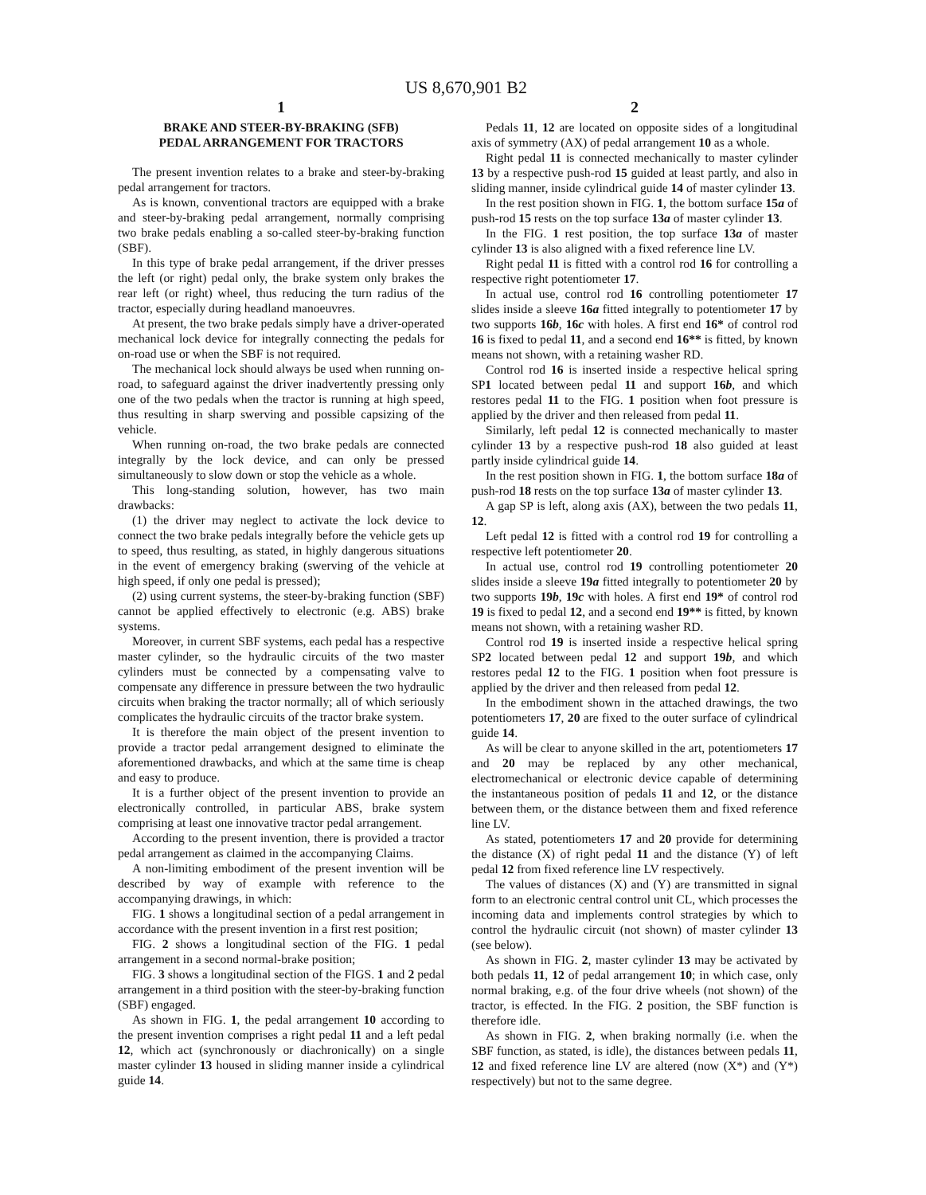US 8,670,901 B2
1
BRAKE AND STEER-BY-BRAKING (SFB)
PEDAL ARRANGEMENT FOR TRACTORS
The present invention relates to a brake and steer-by-braking pedal arrangement for tractors.
As is known, conventional tractors are equipped with a brake and steer-by-braking pedal arrangement, normally comprising two brake pedals enabling a so-called steer-by-braking function (SBF).
In this type of brake pedal arrangement, if the driver presses the left (or right) pedal only, the brake system only brakes the rear left (or right) wheel, thus reducing the turn radius of the tractor, especially during headland manoeuvres.
At present, the two brake pedals simply have a driver-operated mechanical lock device for integrally connecting the pedals for on-road use or when the SBF is not required.
The mechanical lock should always be used when running on-road, to safeguard against the driver inadvertently pressing only one of the two pedals when the tractor is running at high speed, thus resulting in sharp swerving and possible capsizing of the vehicle.
When running on-road, the two brake pedals are connected integrally by the lock device, and can only be pressed simultaneously to slow down or stop the vehicle as a whole.
This long-standing solution, however, has two main drawbacks:
(1) the driver may neglect to activate the lock device to connect the two brake pedals integrally before the vehicle gets up to speed, thus resulting, as stated, in highly dangerous situations in the event of emergency braking (swerving of the vehicle at high speed, if only one pedal is pressed);
(2) using current systems, the steer-by-braking function (SBF) cannot be applied effectively to electronic (e.g. ABS) brake systems.
Moreover, in current SBF systems, each pedal has a respective master cylinder, so the hydraulic circuits of the two master cylinders must be connected by a compensating valve to compensate any difference in pressure between the two hydraulic circuits when braking the tractor normally; all of which seriously complicates the hydraulic circuits of the tractor brake system.
It is therefore the main object of the present invention to provide a tractor pedal arrangement designed to eliminate the aforementioned drawbacks, and which at the same time is cheap and easy to produce.
It is a further object of the present invention to provide an electronically controlled, in particular ABS, brake system comprising at least one innovative tractor pedal arrangement.
According to the present invention, there is provided a tractor pedal arrangement as claimed in the accompanying Claims.
A non-limiting embodiment of the present invention will be described by way of example with reference to the accompanying drawings, in which:
FIG. 1 shows a longitudinal section of a pedal arrangement in accordance with the present invention in a first rest position;
FIG. 2 shows a longitudinal section of the FIG. 1 pedal arrangement in a second normal-brake position;
FIG. 3 shows a longitudinal section of the FIGS. 1 and 2 pedal arrangement in a third position with the steer-by-braking function (SBF) engaged.
As shown in FIG. 1, the pedal arrangement 10 according to the present invention comprises a right pedal 11 and a left pedal 12, which act (synchronously or diachronically) on a single master cylinder 13 housed in sliding manner inside a cylindrical guide 14.
2
Pedals 11, 12 are located on opposite sides of a longitudinal axis of symmetry (AX) of pedal arrangement 10 as a whole.
Right pedal 11 is connected mechanically to master cylinder 13 by a respective push-rod 15 guided at least partly, and also in sliding manner, inside cylindrical guide 14 of master cylinder 13.
In the rest position shown in FIG. 1, the bottom surface 15a of push-rod 15 rests on the top surface 13a of master cylinder 13.
In the FIG. 1 rest position, the top surface 13a of master cylinder 13 is also aligned with a fixed reference line LV.
Right pedal 11 is fitted with a control rod 16 for controlling a respective right potentiometer 17.
In actual use, control rod 16 controlling potentiometer 17 slides inside a sleeve 16a fitted integrally to potentiometer 17 by two supports 16b, 16c with holes. A first end 16* of control rod 16 is fixed to pedal 11, and a second end 16** is fitted, by known means not shown, with a retaining washer RD.
Control rod 16 is inserted inside a respective helical spring SP1 located between pedal 11 and support 16b, and which restores pedal 11 to the FIG. 1 position when foot pressure is applied by the driver and then released from pedal 11.
Similarly, left pedal 12 is connected mechanically to master cylinder 13 by a respective push-rod 18 also guided at least partly inside cylindrical guide 14.
In the rest position shown in FIG. 1, the bottom surface 18a of push-rod 18 rests on the top surface 13a of master cylinder 13.
A gap SP is left, along axis (AX), between the two pedals 11, 12.
Left pedal 12 is fitted with a control rod 19 for controlling a respective left potentiometer 20.
In actual use, control rod 19 controlling potentiometer 20 slides inside a sleeve 19a fitted integrally to potentiometer 20 by two supports 19b, 19c with holes. A first end 19* of control rod 19 is fixed to pedal 12, and a second end 19** is fitted, by known means not shown, with a retaining washer RD.
Control rod 19 is inserted inside a respective helical spring SP2 located between pedal 12 and support 19b, and which restores pedal 12 to the FIG. 1 position when foot pressure is applied by the driver and then released from pedal 12.
In the embodiment shown in the attached drawings, the two potentiometers 17, 20 are fixed to the outer surface of cylindrical guide 14.
As will be clear to anyone skilled in the art, potentiometers 17 and 20 may be replaced by any other mechanical, electromechanical or electronic device capable of determining the instantaneous position of pedals 11 and 12, or the distance between them, or the distance between them and fixed reference line LV.
As stated, potentiometers 17 and 20 provide for determining the distance (X) of right pedal 11 and the distance (Y) of left pedal 12 from fixed reference line LV respectively.
The values of distances (X) and (Y) are transmitted in signal form to an electronic central control unit CL, which processes the incoming data and implements control strategies by which to control the hydraulic circuit (not shown) of master cylinder 13 (see below).
As shown in FIG. 2, master cylinder 13 may be activated by both pedals 11, 12 of pedal arrangement 10; in which case, only normal braking, e.g. of the four drive wheels (not shown) of the tractor, is effected. In the FIG. 2 position, the SBF function is therefore idle.
As shown in FIG. 2, when braking normally (i.e. when the SBF function, as stated, is idle), the distances between pedals 11, 12 and fixed reference line LV are altered (now (X*) and (Y*) respectively) but not to the same degree.